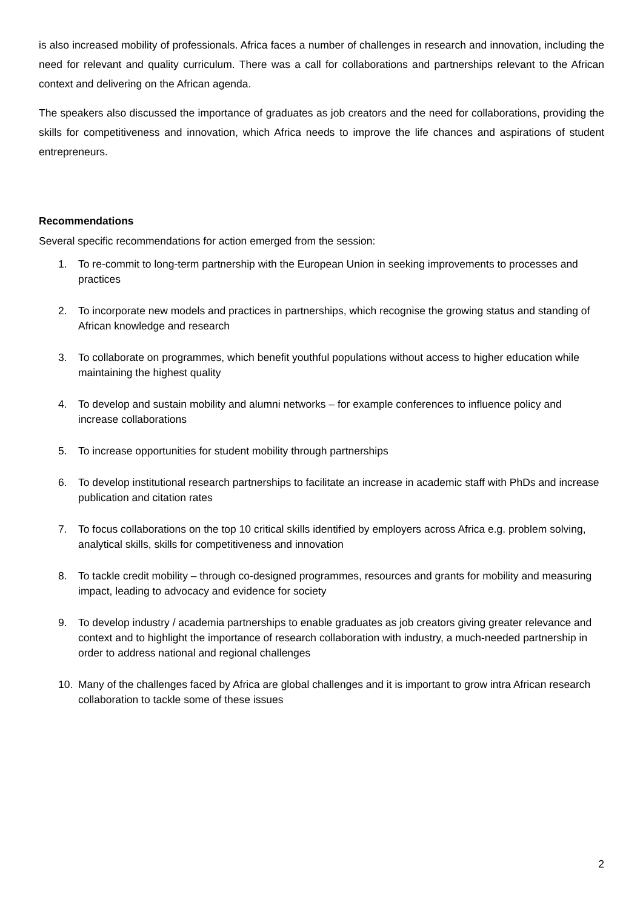is also increased mobility of professionals. Africa faces a number of challenges in research and innovation, including the need for relevant and quality curriculum. There was a call for collaborations and partnerships relevant to the African context and delivering on the African agenda.
The speakers also discussed the importance of graduates as job creators and the need for collaborations, providing the skills for competitiveness and innovation, which Africa needs to improve the life chances and aspirations of student entrepreneurs.
Recommendations
Several specific recommendations for action emerged from the session:
1. To re-commit to long-term partnership with the European Union in seeking improvements to processes and practices
2. To incorporate new models and practices in partnerships, which recognise the growing status and standing of African knowledge and research
3. To collaborate on programmes, which benefit youthful populations without access to higher education while maintaining the highest quality
4. To develop and sustain mobility and alumni networks – for example conferences to influence policy and increase collaborations
5. To increase opportunities for student mobility through partnerships
6. To develop institutional research partnerships to facilitate an increase in academic staff with PhDs and increase publication and citation rates
7. To focus collaborations on the top 10 critical skills identified by employers across Africa e.g. problem solving, analytical skills, skills for competitiveness and innovation
8. To tackle credit mobility – through co-designed programmes, resources and grants for mobility and measuring impact, leading to advocacy and evidence for society
9. To develop industry / academia partnerships to enable graduates as job creators giving greater relevance and context and to highlight the importance of research collaboration with industry, a much-needed partnership in order to address national and regional challenges
10. Many of the challenges faced by Africa are global challenges and it is important to grow intra African research collaboration to tackle some of these issues
2